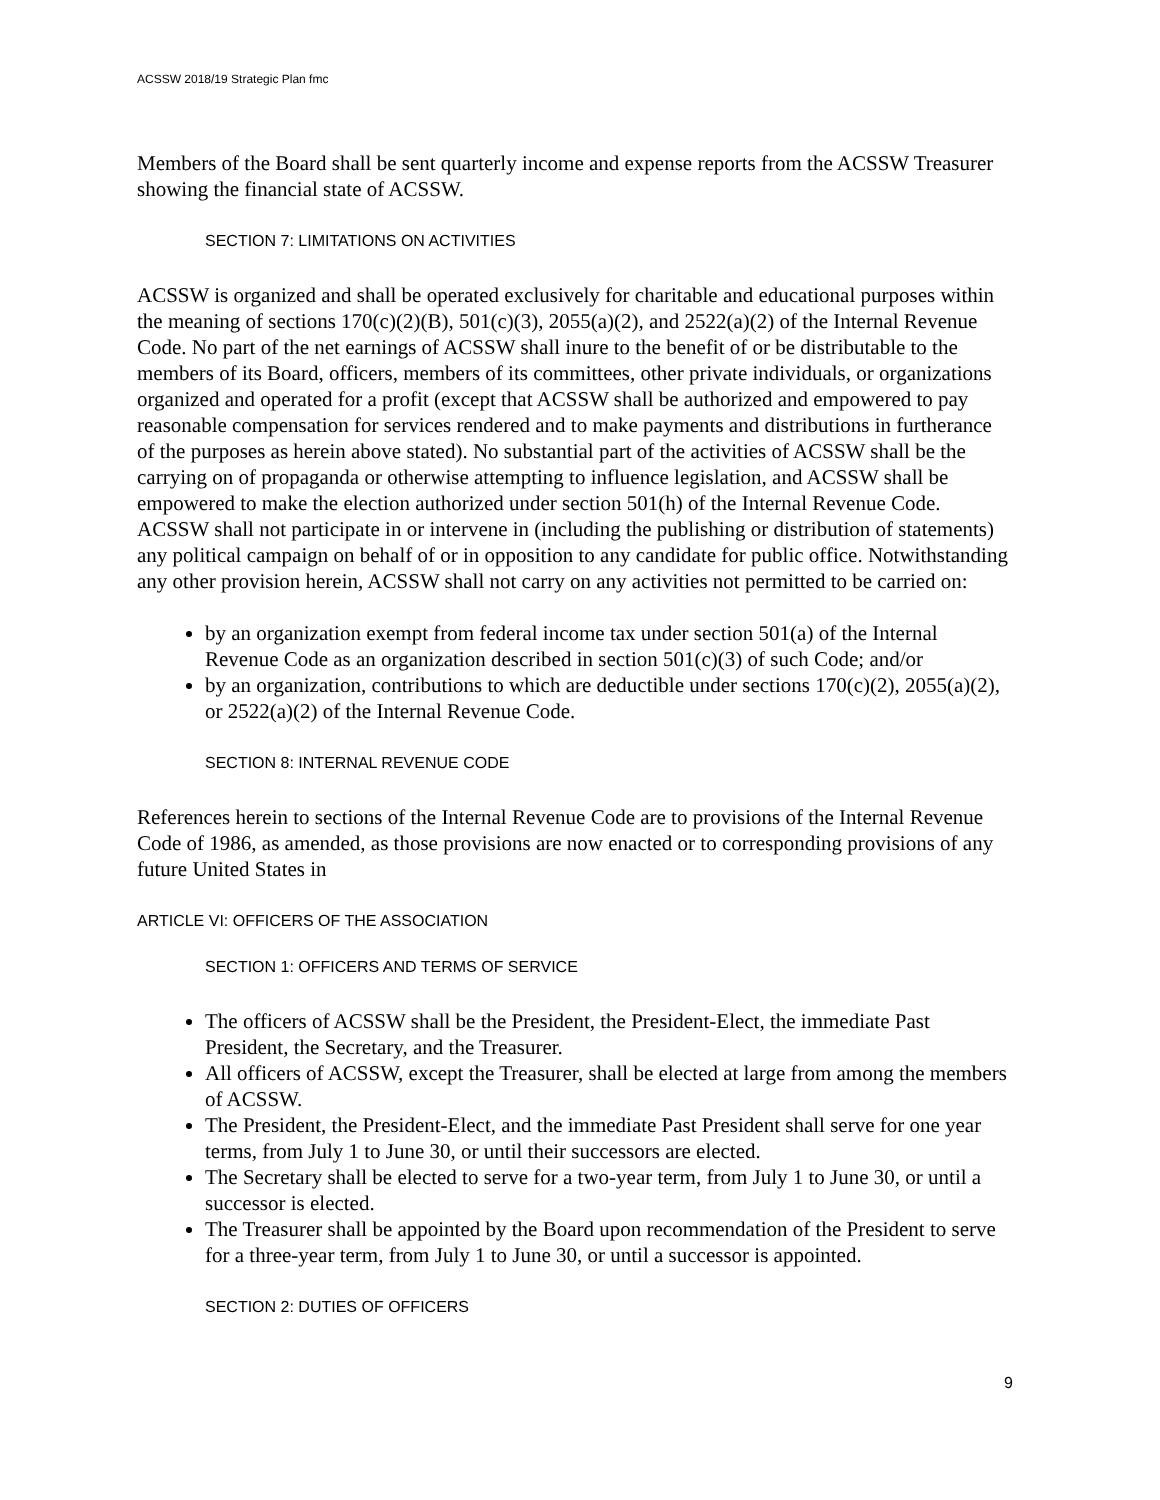ACSSW 2018/19 Strategic Plan fmc
Members of the Board shall be sent quarterly income and expense reports from the ACSSW Treasurer showing the financial state of ACSSW.
SECTION 7: LIMITATIONS ON ACTIVITIES
ACSSW is organized and shall be operated exclusively for charitable and educational purposes within the meaning of sections 170(c)(2)(B), 501(c)(3), 2055(a)(2), and 2522(a)(2) of the Internal Revenue Code. No part of the net earnings of ACSSW shall inure to the benefit of or be distributable to the members of its Board, officers, members of its committees, other private individuals, or organizations organized and operated for a profit (except that ACSSW shall be authorized and empowered to pay reasonable compensation for services rendered and to make payments and distributions in furtherance of the purposes as herein above stated). No substantial part of the activities of ACSSW shall be the carrying on of propaganda or otherwise attempting to influence legislation, and ACSSW shall be empowered to make the election authorized under section 501(h) of the Internal Revenue Code. ACSSW shall not participate in or intervene in (including the publishing or distribution of statements) any political campaign on behalf of or in opposition to any candidate for public office. Notwithstanding any other provision herein, ACSSW shall not carry on any activities not permitted to be carried on:
by an organization exempt from federal income tax under section 501(a) of the Internal Revenue Code as an organization described in section 501(c)(3) of such Code; and/or
by an organization, contributions to which are deductible under sections 170(c)(2), 2055(a)(2), or 2522(a)(2) of the Internal Revenue Code.
SECTION 8: INTERNAL REVENUE CODE
References herein to sections of the Internal Revenue Code are to provisions of the Internal Revenue Code of 1986, as amended, as those provisions are now enacted or to corresponding provisions of any future United States in
ARTICLE VI: OFFICERS OF THE ASSOCIATION
SECTION 1: OFFICERS AND TERMS OF SERVICE
The officers of ACSSW shall be the President, the President-Elect, the immediate Past President, the Secretary, and the Treasurer.
All officers of ACSSW, except the Treasurer, shall be elected at large from among the members of ACSSW.
The President, the President-Elect, and the immediate Past President shall serve for one year terms, from July 1 to June 30, or until their successors are elected.
The Secretary shall be elected to serve for a two-year term, from July 1 to June 30, or until a successor is elected.
The Treasurer shall be appointed by the Board upon recommendation of the President to serve for a three-year term, from July 1 to June 30, or until a successor is appointed.
SECTION 2: DUTIES OF OFFICERS
9